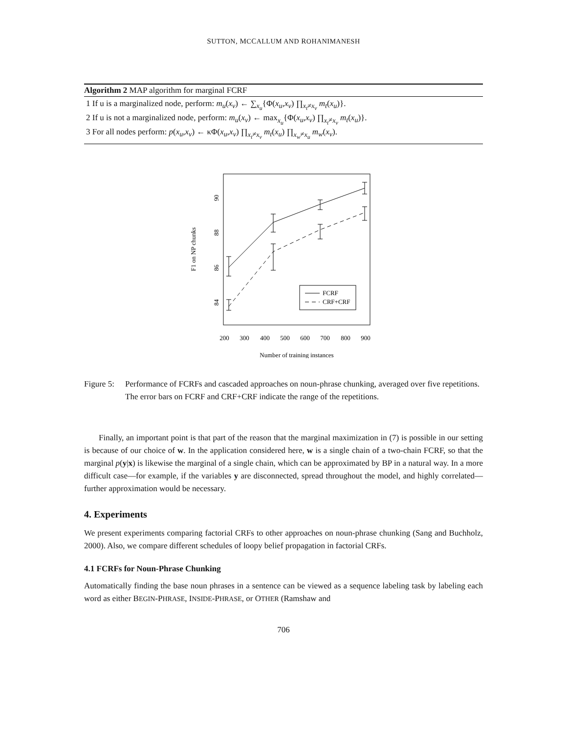SUTTON, MCCALLUM AND ROHANIMANESH
Algorithm 2 MAP algorithm for marginal FCRF
1 If u is a marginalized node, perform: m<sub>u</sub>(x<sub>v</sub>) ← ∑<sub>x<sub>u</sub></sub>{Φ(x<sub>u</sub>,x<sub>v</sub>) ∏<sub>x<sub>t</sub>≠x<sub>v</sub></sub> m<sub>t</sub>(x<sub>u</sub>)}.
2 If u is not a marginalized node, perform: m<sub>u</sub>(x<sub>v</sub>) ← max<sub>x<sub>u</sub></sub>{Φ(x<sub>u</sub>,x<sub>v</sub>) ∏<sub>x<sub>t</sub>≠x<sub>v</sub></sub> m<sub>t</sub>(x<sub>u</sub>)}.
3 For all nodes perform: p(x<sub>u</sub>,x<sub>v</sub>) ← κΦ(x<sub>u</sub>,x<sub>v</sub>) ∏<sub>x<sub>t</sub>≠x<sub>v</sub></sub> m<sub>t</sub>(x<sub>u</sub>) ∏<sub>x<sub>w</sub>≠x<sub>u</sub></sub> m<sub>w</sub>(x<sub>v</sub>).
F1 on NP chunks
90
88
86
84
200
300
400
500
600
700
800
900
Number of training instances
FCRF
CRF+CRF
Figure 5:
Performance of FCRFs and cascaded approaches on noun-phrase chunking, averaged over five repetitions. The error bars on FCRF and CRF+CRF indicate the range of the repetitions.
Finally, an important point is that part of the reason that the marginal maximization in (7) is possible in our setting is because of our choice of w. In the application considered here, w is a single chain of a two-chain FCRF, so that the marginal p(y|x) is likewise the marginal of a single chain, which can be approximated by BP in a natural way. In a more difficult case—for example, if the variables y are disconnected, spread throughout the model, and highly correlated—further approximation would be necessary.
4. Experiments
We present experiments comparing factorial CRFs to other approaches on noun-phrase chunking (Sang and Buchholz, 2000). Also, we compare different schedules of loopy belief propagation in factorial CRFs.
4.1 FCRFs for Noun-Phrase Chunking
Automatically finding the base noun phrases in a sentence can be viewed as a sequence labeling task by labeling each word as either BEGIN-PHRASE, INSIDE-PHRASE, or OTHER (Ramshaw and
706